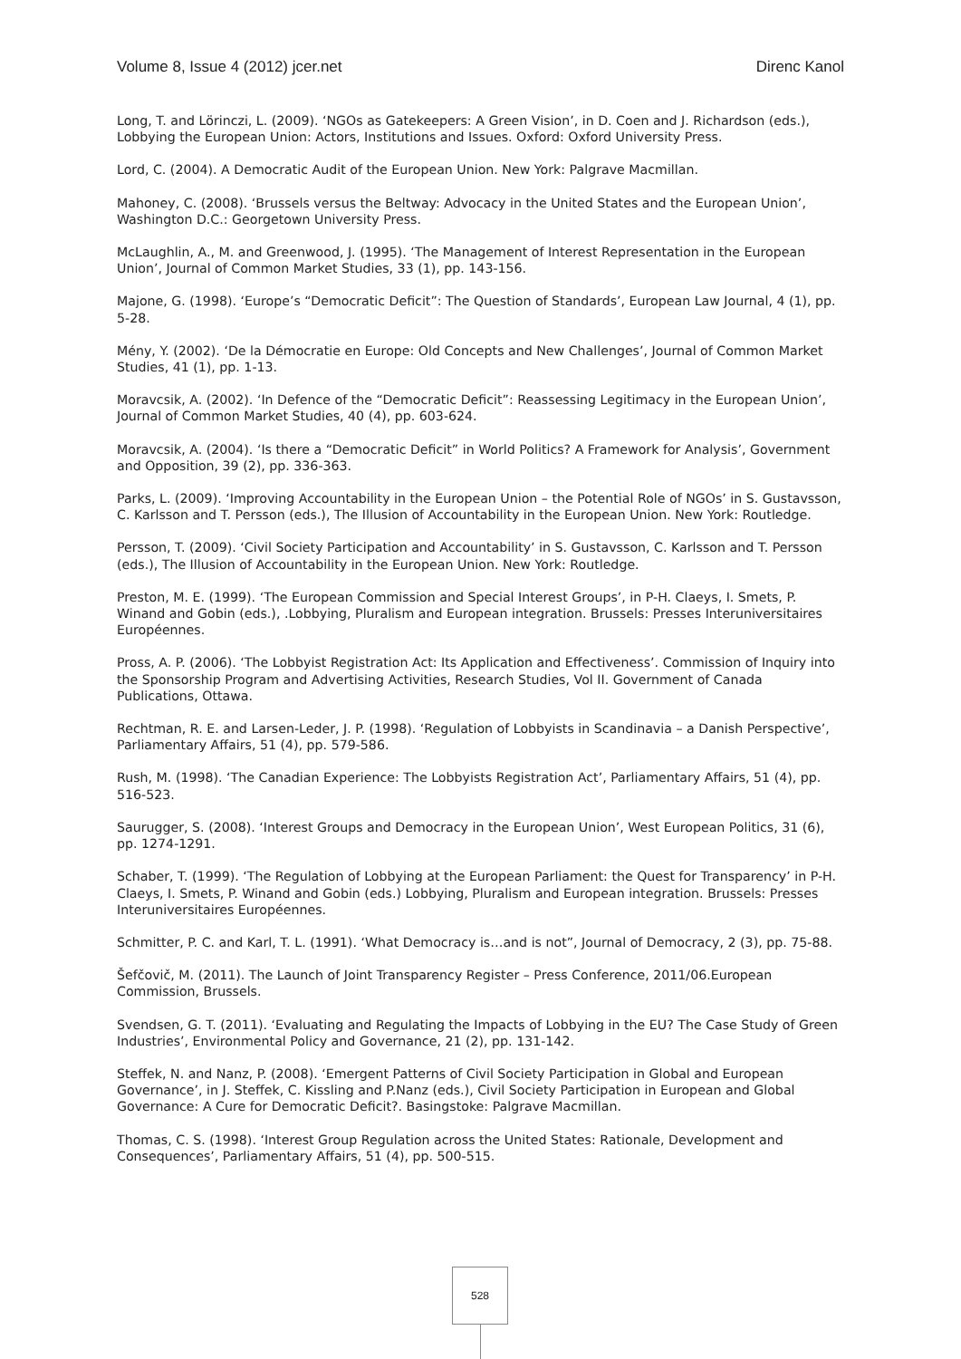Volume 8, Issue 4 (2012) jcer.net Direnc Kanol
Long, T. and Lörinczi, L. (2009). ‘NGOs as Gatekeepers: A Green Vision’, in D. Coen and J. Richardson (eds.), Lobbying the European Union: Actors, Institutions and Issues. Oxford: Oxford University Press.
Lord, C. (2004). A Democratic Audit of the European Union. New York: Palgrave Macmillan.
Mahoney, C. (2008). ‘Brussels versus the Beltway: Advocacy in the United States and the European Union’, Washington D.C.: Georgetown University Press.
McLaughlin, A., M. and Greenwood, J. (1995). ‘The Management of Interest Representation in the European Union’, Journal of Common Market Studies, 33 (1), pp. 143-156.
Majone, G. (1998). ‘Europe’s “Democratic Deficit”: The Question of Standards’, European Law Journal, 4 (1), pp. 5-28.
Mény, Y. (2002). ‘De la Démocratie en Europe: Old Concepts and New Challenges’, Journal of Common Market Studies, 41 (1), pp. 1-13.
Moravcsik, A. (2002). ‘In Defence of the “Democratic Deficit”: Reassessing Legitimacy in the European Union’, Journal of Common Market Studies, 40 (4), pp. 603-624.
Moravcsik, A. (2004). ‘Is there a “Democratic Deficit” in World Politics? A Framework for Analysis’, Government and Opposition, 39 (2), pp. 336-363.
Parks, L. (2009). ‘Improving Accountability in the European Union – the Potential Role of NGOs’ in S. Gustavsson, C. Karlsson and T. Persson (eds.), The Illusion of Accountability in the European Union. New York: Routledge.
Persson, T. (2009). ‘Civil Society Participation and Accountability’ in S. Gustavsson, C. Karlsson and T. Persson (eds.), The Illusion of Accountability in the European Union. New York: Routledge.
Preston, M. E. (1999). ‘The European Commission and Special Interest Groups’, in P-H. Claeys, I. Smets, P. Winand and Gobin (eds.), .Lobbying, Pluralism and European integration. Brussels: Presses Interuniversitaires Européennes.
Pross, A. P. (2006). ‘The Lobbyist Registration Act: Its Application and Effectiveness’. Commission of Inquiry into the Sponsorship Program and Advertising Activities, Research Studies, Vol II. Government of Canada Publications, Ottawa.
Rechtman, R. E. and Larsen-Leder, J. P. (1998). ‘Regulation of Lobbyists in Scandinavia – a Danish Perspective’, Parliamentary Affairs, 51 (4), pp. 579-586.
Rush, M. (1998). ‘The Canadian Experience: The Lobbyists Registration Act’, Parliamentary Affairs, 51 (4), pp. 516-523.
Saurugger, S. (2008). ‘Interest Groups and Democracy in the European Union’, West European Politics, 31 (6), pp. 1274-1291.
Schaber, T. (1999). ‘The Regulation of Lobbying at the European Parliament: the Quest for Transparency’ in P-H. Claeys, I. Smets, P. Winand and Gobin (eds.) Lobbying, Pluralism and European integration. Brussels: Presses Interuniversitaires Européennes.
Schmitter, P. C. and Karl, T. L. (1991). ‘What Democracy is…and is not”, Journal of Democracy, 2 (3), pp. 75-88.
Šefčovič, M. (2011). The Launch of Joint Transparency Register – Press Conference, 2011/06.European Commission, Brussels.
Svendsen, G. T. (2011). ‘Evaluating and Regulating the Impacts of Lobbying in the EU? The Case Study of Green Industries’, Environmental Policy and Governance, 21 (2), pp. 131-142.
Steffek, N. and Nanz, P. (2008). ‘Emergent Patterns of Civil Society Participation in Global and European Governance’, in J. Steffek, C. Kissling and P.Nanz (eds.), Civil Society Participation in European and Global Governance: A Cure for Democratic Deficit?. Basingstoke: Palgrave Macmillan.
Thomas, C. S. (1998). ‘Interest Group Regulation across the United States: Rationale, Development and Consequences’, Parliamentary Affairs, 51 (4), pp. 500-515.
528